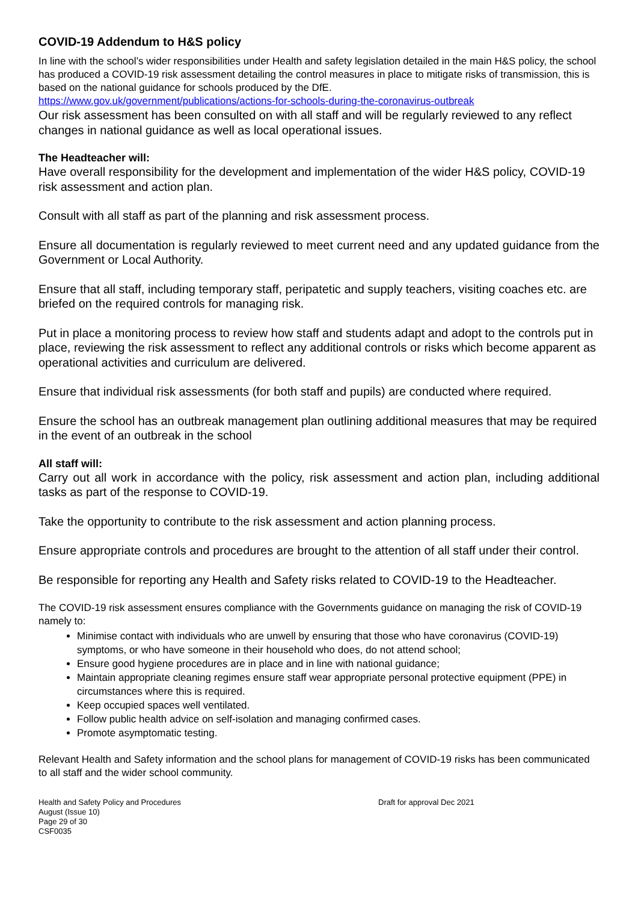COVID-19 Addendum to H&S policy
In line with the school’s wider responsibilities under Health and safety legislation detailed in the main H&S policy, the school has produced a COVID-19 risk assessment detailing the control measures in place to mitigate risks of transmission, this is based on the national guidance for schools produced by the DfE.
https://www.gov.uk/government/publications/actions-for-schools-during-the-coronavirus-outbreak
Our risk assessment has been consulted on with all staff and will be regularly reviewed to any reflect changes in national guidance as well as local operational issues.
The Headteacher will:
Have overall responsibility for the development and implementation of the wider H&S policy, COVID-19 risk assessment and action plan.
Consult with all staff as part of the planning and risk assessment process.
Ensure all documentation is regularly reviewed to meet current need and any updated guidance from the Government or Local Authority.
Ensure that all staff, including temporary staff, peripatetic and supply teachers, visiting coaches etc. are briefed on the required controls for managing risk.
Put in place a monitoring process to review how staff and students adapt and adopt to the controls put in place, reviewing the risk assessment to reflect any additional controls or risks which become apparent as operational activities and curriculum are delivered.
Ensure that individual risk assessments (for both staff and pupils) are conducted where required.
Ensure the school has an outbreak management plan outlining additional measures that may be required in the event of an outbreak in the school
All staff will:
Carry out all work in accordance with the policy, risk assessment and action plan, including additional tasks as part of the response to COVID-19.
Take the opportunity to contribute to the risk assessment and action planning process.
Ensure appropriate controls and procedures are brought to the attention of all staff under their control.
Be responsible for reporting any Health and Safety risks related to COVID-19 to the Headteacher.
The COVID-19 risk assessment ensures compliance with the Governments guidance on managing the risk of COVID-19 namely to:
Minimise contact with individuals who are unwell by ensuring that those who have coronavirus (COVID-19) symptoms, or who have someone in their household who does, do not attend school;
Ensure good hygiene procedures are in place and in line with national guidance;
Maintain appropriate cleaning regimes ensure staff wear appropriate personal protective equipment (PPE) in circumstances where this is required.
Keep occupied spaces well ventilated.
Follow public health advice on self-isolation and managing confirmed cases.
Promote asymptomatic testing.
Relevant Health and Safety information and the school plans for management of COVID-19 risks has been communicated to all staff and the wider school community.
Health and Safety Policy and Procedures
August (Issue 10)
Page 29 of 30
CSF0035
Draft for approval Dec 2021